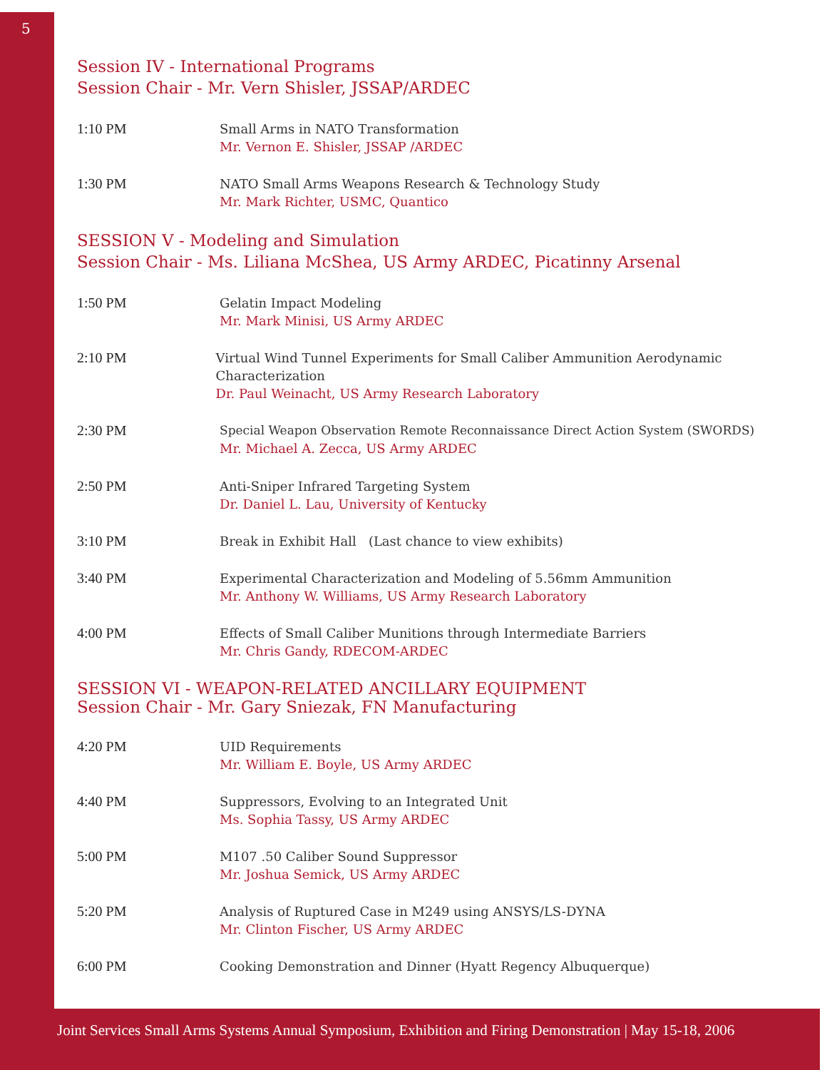5
Session IV - International Programs
Session Chair - Mr. Vern Shisler, JSSAP/ARDEC
1:10 PM Small Arms in NATO Transformation
Mr. Vernon E. Shisler, JSSAP /ARDEC
1:30 PM NATO Small Arms Weapons Research & Technology Study
Mr. Mark Richter, USMC, Quantico
SESSION V - Modeling and Simulation
Session Chair - Ms. Liliana McShea, US Army ARDEC, Picatinny Arsenal
1:50 PM Gelatin Impact Modeling
Mr. Mark Minisi, US Army ARDEC
2:10 PM Virtual Wind Tunnel Experiments for Small Caliber Ammunition Aerodynamic Characterization
Dr. Paul Weinacht, US Army Research Laboratory
2:30 PM
Special Weapon Observation Remote Reconnaissance Direct Action System (SWORDS)
Mr. Michael A. Zecca, US Army ARDEC
2:50 PM Anti-Sniper Infrared Targeting System
Dr. Daniel L. Lau, University of Kentucky
3:10 PM Break in Exhibit Hall (Last chance to view exhibits)
3:40 PM Experimental Characterization and Modeling of 5.56mm Ammunition
Mr. Anthony W. Williams, US Army Research Laboratory
4:00 PM Effects of Small Caliber Munitions through Intermediate Barriers
Mr. Chris Gandy, RDECOM-ARDEC
SESSION VI - WEAPON-RELATED ANCILLARY EQUIPMENT
Session Chair - Mr. Gary Sniezak, FN Manufacturing
4:20 PM UID Requirements
Mr. William E. Boyle, US Army ARDEC
4:40 PM Suppressors, Evolving to an Integrated Unit
Ms. Sophia Tassy, US Army ARDEC
5:00 PM M107 .50 Caliber Sound Suppressor
Mr. Joshua Semick, US Army ARDEC
5:20 PM Analysis of Ruptured Case in M249 using ANSYS/LS-DYNA
Mr. Clinton Fischer, US Army ARDEC
6:00 PM Cooking Demonstration and Dinner (Hyatt Regency Albuquerque)
Joint Services Small Arms Systems Annual Symposium, Exhibition and Firing Demonstration | May 15-18, 2006